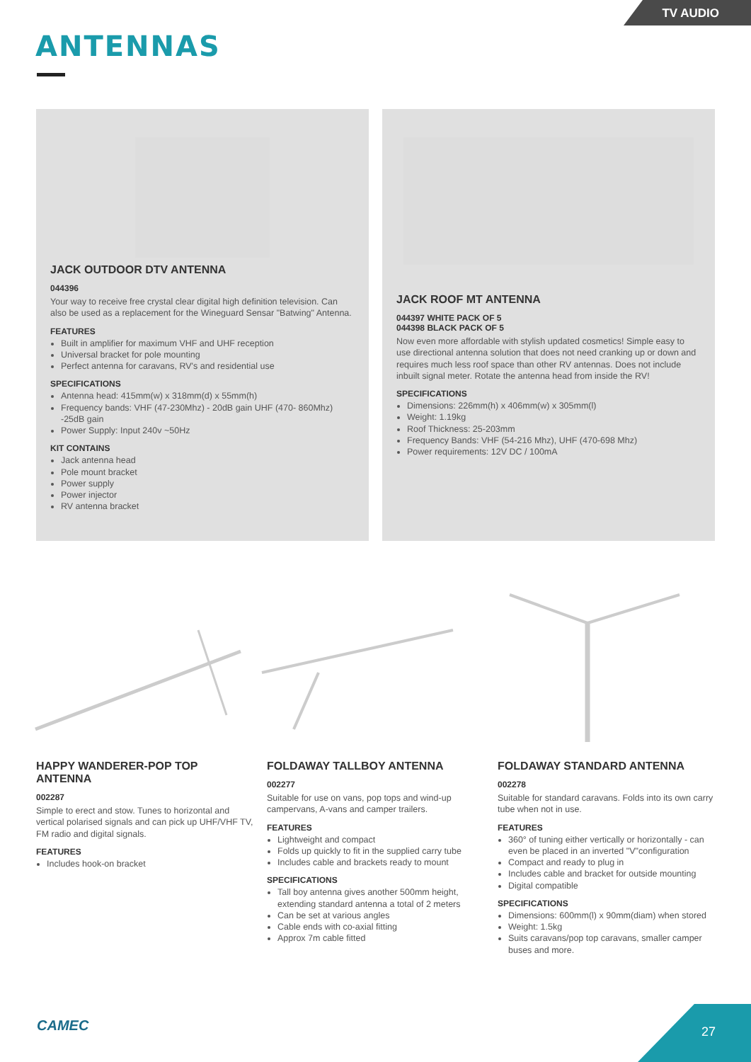TV AUDIO
ANTENNAS
JACK OUTDOOR DTV ANTENNA
044396
Your way to receive free crystal clear digital high definition television. Can also be used as a replacement for the Wineguard Sensar "Batwing" Antenna.
FEATURES
Built in amplifier for maximum VHF and UHF reception
Universal bracket for pole mounting
Perfect antenna for caravans, RV's and residential use
SPECIFICATIONS
Antenna head: 415mm(w) x 318mm(d) x 55mm(h)
Frequency bands: VHF (47-230Mhz) - 20dB gain UHF (470- 860Mhz) -25dB gain
Power Supply: Input 240v ~50Hz
KIT CONTAINS
Jack antenna head
Pole mount bracket
Power supply
Power injector
RV antenna bracket
JACK ROOF MT ANTENNA
044397 WHITE PACK OF 5
044398 BLACK PACK OF 5
Now even more affordable with stylish updated cosmetics! Simple easy to use directional antenna solution that does not need cranking up or down and requires much less roof space than other RV antennas. Does not include inbuilt signal meter. Rotate the antenna head from inside the RV!
SPECIFICATIONS
Dimensions: 226mm(h) x 406mm(w) x 305mm(l)
Weight: 1.19kg
Roof Thickness: 25-203mm
Frequency Bands: VHF (54-216 Mhz), UHF (470-698 Mhz)
Power requirements: 12V DC / 100mA
HAPPY WANDERER-POP TOP ANTENNA
002287
Simple to erect and stow. Tunes to horizontal and vertical polarised signals and can pick up UHF/VHF TV, FM radio and digital signals.
FEATURES
Includes hook-on bracket
FOLDAWAY TALLBOY ANTENNA
002277
Suitable for use on vans, pop tops and wind-up campervans, A-vans and camper trailers.
FEATURES
Lightweight and compact
Folds up quickly to fit in the supplied carry tube
Includes cable and brackets ready to mount
SPECIFICATIONS
Tall boy antenna gives another 500mm height, extending standard antenna a total of 2 meters
Can be set at various angles
Cable ends with co-axial fitting
Approx 7m cable fitted
FOLDAWAY STANDARD ANTENNA
002278
Suitable for standard caravans. Folds into its own carry tube when not in use.
FEATURES
360° of tuning either vertically or horizontally - can even be placed in an inverted "V"configuration
Compact and ready to plug in
Includes cable and bracket for outside mounting
Digital compatible
SPECIFICATIONS
Dimensions: 600mm(l) x 90mm(diam) when stored
Weight: 1.5kg
Suits caravans/pop top caravans, smaller camper buses and more.
CAMEC 27